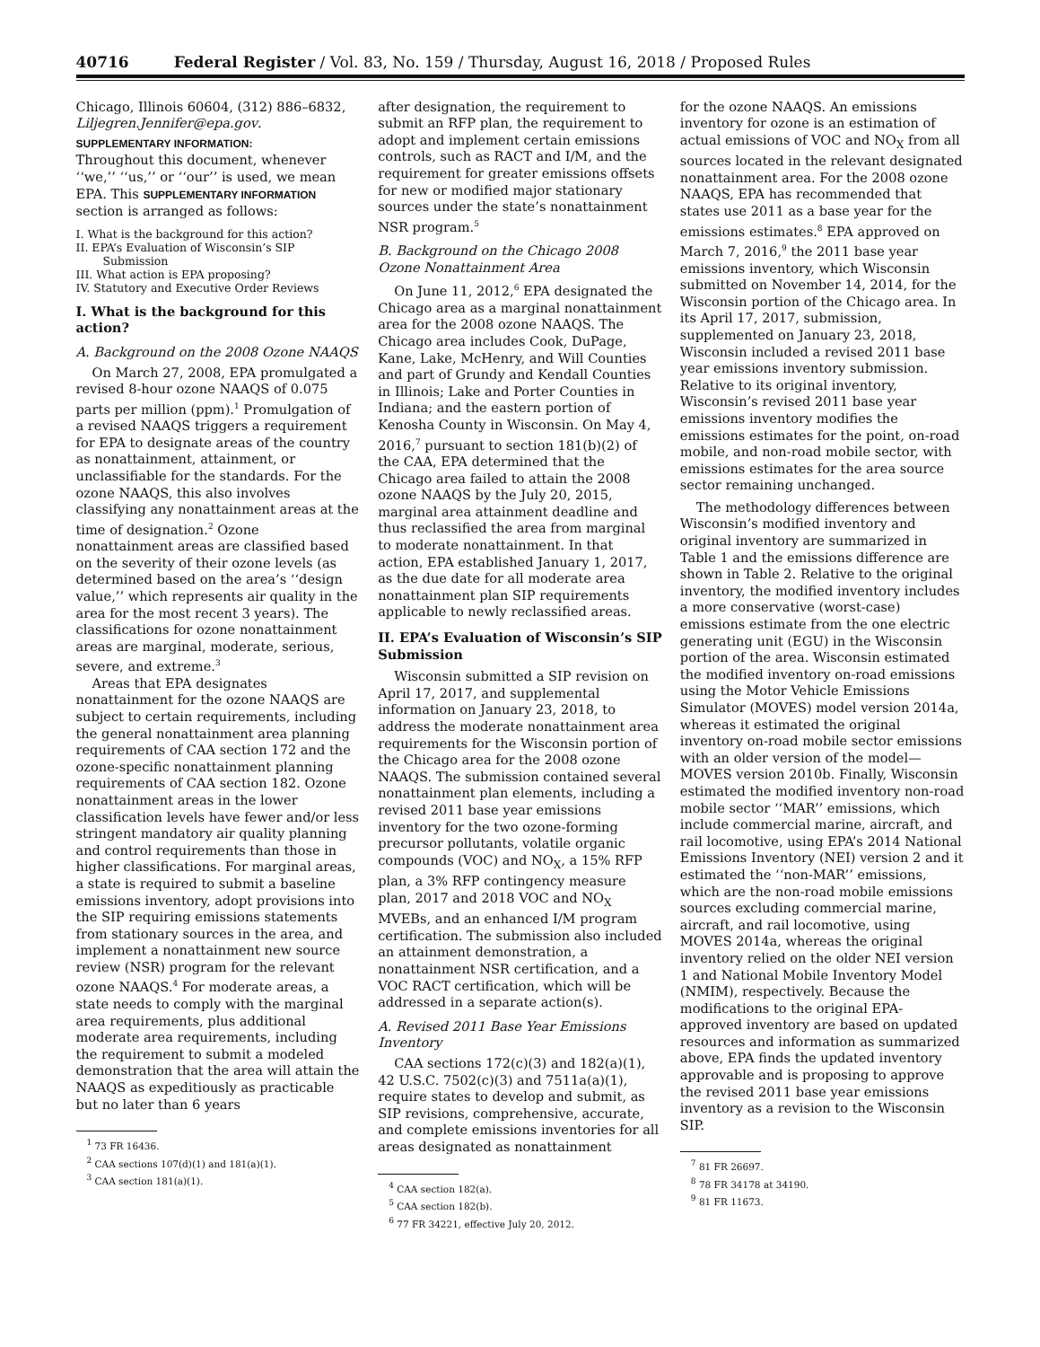40716 Federal Register / Vol. 83, No. 159 / Thursday, August 16, 2018 / Proposed Rules
Chicago, Illinois 60604, (312) 886–6832, Liljegren.Jennifer@epa.gov.
SUPPLEMENTARY INFORMATION:
Throughout this document, whenever ‘‘we,’’ ‘‘us,’’ or ‘‘our’’ is used, we mean EPA. This SUPPLEMENTARY INFORMATION section is arranged as follows:
I. What is the background for this action?
II. EPA’s Evaluation of Wisconsin’s SIP Submission
III. What action is EPA proposing?
IV. Statutory and Executive Order Reviews
I. What is the background for this action?
A. Background on the 2008 Ozone NAAQS
On March 27, 2008, EPA promulgated a revised 8-hour ozone NAAQS of 0.075 parts per million (ppm).<sup>1</sup> Promulgation of a revised NAAQS triggers a requirement for EPA to designate areas of the country as nonattainment, attainment, or unclassifiable for the standards. For the ozone NAAQS, this also involves classifying any nonattainment areas at the time of designation.<sup>2</sup> Ozone nonattainment areas are classified based on the severity of their ozone levels (as determined based on the area’s ‘‘design value,’’ which represents air quality in the area for the most recent 3 years). The classifications for ozone nonattainment areas are marginal, moderate, serious, severe, and extreme.<sup>3</sup>
Areas that EPA designates nonattainment for the ozone NAAQS are subject to certain requirements, including the general nonattainment area planning requirements of CAA section 172 and the ozone-specific nonattainment planning requirements of CAA section 182. Ozone nonattainment areas in the lower classification levels have fewer and/or less stringent mandatory air quality planning and control requirements than those in higher classifications. For marginal areas, a state is required to submit a baseline emissions inventory, adopt provisions into the SIP requiring emissions statements from stationary sources in the area, and implement a nonattainment new source review (NSR) program for the relevant ozone NAAQS.<sup>4</sup> For moderate areas, a state needs to comply with the marginal area requirements, plus additional moderate area requirements, including the requirement to submit a modeled demonstration that the area will attain the NAAQS as expeditiously as practicable but no later than 6 years
<sup>1</sup> 73 FR 16436.
<sup>2</sup> CAA sections 107(d)(1) and 181(a)(1).
<sup>3</sup> CAA section 181(a)(1).
after designation, the requirement to submit an RFP plan, the requirement to adopt and implement certain emissions controls, such as RACT and I/M, and the requirement for greater emissions offsets for new or modified major stationary sources under the state’s nonattainment NSR program.<sup>5</sup>
B. Background on the Chicago 2008 Ozone Nonattainment Area
On June 11, 2012,<sup>6</sup> EPA designated the Chicago area as a marginal nonattainment area for the 2008 ozone NAAQS. The Chicago area includes Cook, DuPage, Kane, Lake, McHenry, and Will Counties and part of Grundy and Kendall Counties in Illinois; Lake and Porter Counties in Indiana; and the eastern portion of Kenosha County in Wisconsin. On May 4, 2016,<sup>7</sup> pursuant to section 181(b)(2) of the CAA, EPA determined that the Chicago area failed to attain the 2008 ozone NAAQS by the July 20, 2015, marginal area attainment deadline and thus reclassified the area from marginal to moderate nonattainment. In that action, EPA established January 1, 2017, as the due date for all moderate area nonattainment plan SIP requirements applicable to newly reclassified areas.
II. EPA’s Evaluation of Wisconsin’s SIP Submission
Wisconsin submitted a SIP revision on April 17, 2017, and supplemental information on January 23, 2018, to address the moderate nonattainment area requirements for the Wisconsin portion of the Chicago area for the 2008 ozone NAAQS. The submission contained several nonattainment plan elements, including a revised 2011 base year emissions inventory for the two ozone-forming precursor pollutants, volatile organic compounds (VOC) and NO<sub>X</sub>, a 15% RFP plan, a 3% RFP contingency measure plan, 2017 and 2018 VOC and NO<sub>X</sub> MVEBs, and an enhanced I/M program certification. The submission also included an attainment demonstration, a nonattainment NSR certification, and a VOC RACT certification, which will be addressed in a separate action(s).
A. Revised 2011 Base Year Emissions Inventory
CAA sections 172(c)(3) and 182(a)(1), 42 U.S.C. 7502(c)(3) and 7511a(a)(1), require states to develop and submit, as SIP revisions, comprehensive, accurate, and complete emissions inventories for all areas designated as nonattainment
<sup>4</sup> CAA section 182(a).
<sup>5</sup> CAA section 182(b).
<sup>6</sup> 77 FR 34221, effective July 20, 2012.
for the ozone NAAQS. An emissions inventory for ozone is an estimation of actual emissions of VOC and NO<sub>X</sub> from all sources located in the relevant designated nonattainment area. For the 2008 ozone NAAQS, EPA has recommended that states use 2011 as a base year for the emissions estimates.<sup>8</sup> EPA approved on March 7, 2016,<sup>9</sup> the 2011 base year emissions inventory, which Wisconsin submitted on November 14, 2014, for the Wisconsin portion of the Chicago area. In its April 17, 2017, submission, supplemented on January 23, 2018, Wisconsin included a revised 2011 base year emissions inventory submission. Relative to its original inventory, Wisconsin’s revised 2011 base year emissions inventory modifies the emissions estimates for the point, on-road mobile, and non-road mobile sector, with emissions estimates for the area source sector remaining unchanged.
The methodology differences between Wisconsin’s modified inventory and original inventory are summarized in Table 1 and the emissions difference are shown in Table 2. Relative to the original inventory, the modified inventory includes a more conservative (worst-case) emissions estimate from the one electric generating unit (EGU) in the Wisconsin portion of the area. Wisconsin estimated the modified inventory on-road emissions using the Motor Vehicle Emissions Simulator (MOVES) model version 2014a, whereas it estimated the original inventory on-road mobile sector emissions with an older version of the model—MOVES version 2010b. Finally, Wisconsin estimated the modified inventory non-road mobile sector ‘‘MAR’’ emissions, which include commercial marine, aircraft, and rail locomotive, using EPA’s 2014 National Emissions Inventory (NEI) version 2 and it estimated the ‘‘non-MAR’’ emissions, which are the non-road mobile emissions sources excluding commercial marine, aircraft, and rail locomotive, using MOVES 2014a, whereas the original inventory relied on the older NEI version 1 and National Mobile Inventory Model (NMIM), respectively. Because the modifications to the original EPA-approved inventory are based on updated resources and information as summarized above, EPA finds the updated inventory approvable and is proposing to approve the revised 2011 base year emissions inventory as a revision to the Wisconsin SIP.
<sup>7</sup> 81 FR 26697.
<sup>8</sup> 78 FR 34178 at 34190.
<sup>9</sup> 81 FR 11673.